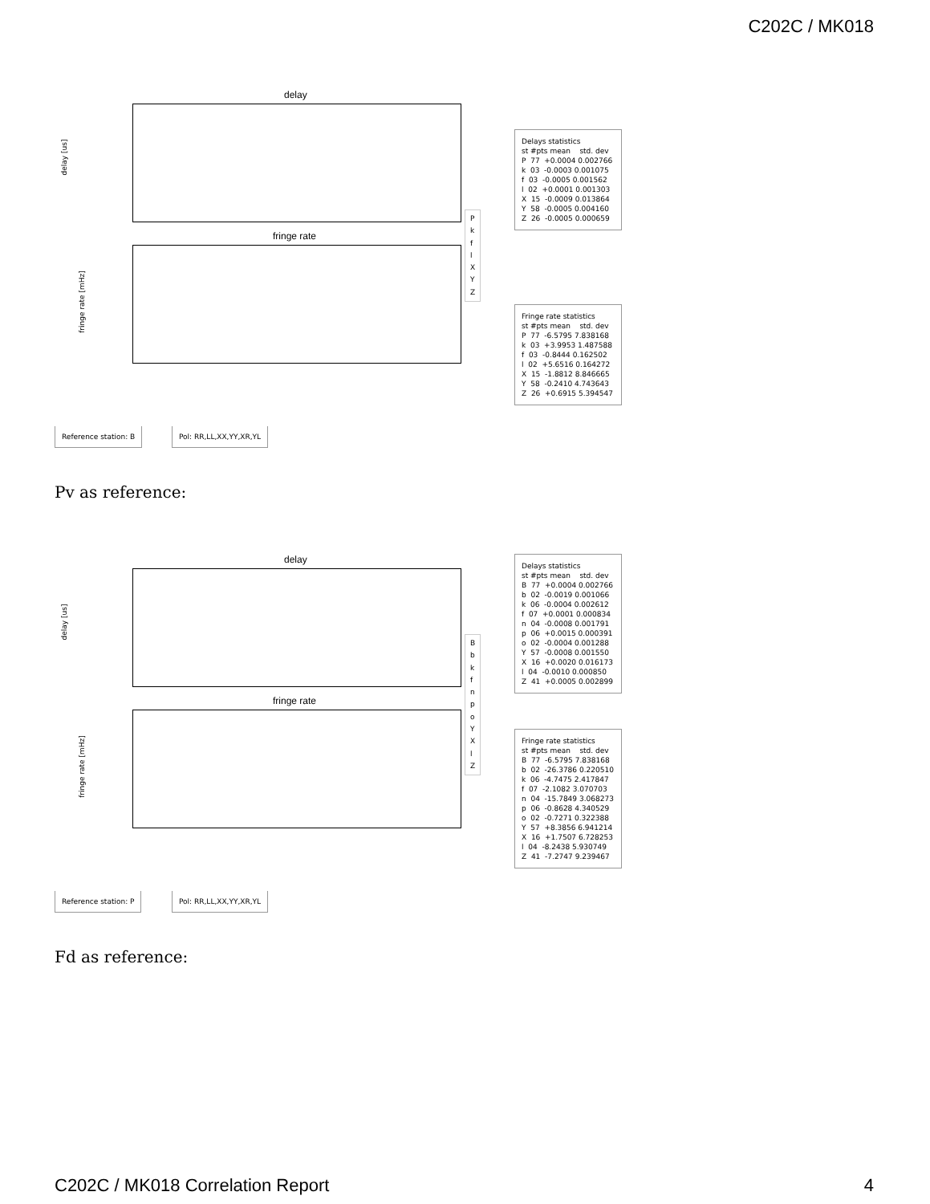C202C / MK018
delay
delay [us]
fringe rate
fringe rate [mHz]
P
k
f
l
X
Y
Z
Delays statistics st #pts mean std. dev P 77 +0.0004 0.002766 k 03 -0.0003 0.001075 f 03 -0.0005 0.001562 l 02 +0.0001 0.001303 X 15 -0.0009 0.013864 Y 58 -0.0005 0.004160 Z 26 -0.0005 0.000659
Fringe rate statistics st #pts mean std. dev P 77 -6.5795 7.838168 k 03 +3.9953 1.487588 f 03 -0.8444 0.162502 l 02 +5.6516 0.164272 X 15 -1.8812 8.846665 Y 58 -0.2410 4.743643 Z 26 +0.6915 5.394547
Reference station: B Pol: RR,LL,XX,YY,XR,YL
Pv as reference:
delay
delay [us]
fringe rate
fringe rate [mHz]
B
b
k
f
n
p
o
Y
X
l
Z
Delays statistics st #pts mean std. dev B 77 +0.0004 0.002766 b 02 -0.0019 0.001066 k 06 -0.0004 0.002612 f 07 +0.0001 0.000834 n 04 -0.0008 0.001791 p 06 +0.0015 0.000391 o 02 -0.0004 0.001288 Y 57 -0.0008 0.001550 X 16 +0.0020 0.016173 l 04 -0.0010 0.000850 Z 41 +0.0005 0.002899
Fringe rate statistics st #pts mean std. dev B 77 -6.5795 7.838168 b 02 -26.3786 0.220510 k 06 -4.7475 2.417847 f 07 -2.1082 3.070703 n 04 -15.7849 3.068273 p 06 -0.8628 4.340529 o 02 -0.7271 0.322388 Y 57 +8.3856 6.941214 X 16 +1.7507 6.728253 l 04 -8.2438 5.930749 Z 41 -7.2747 9.239467
Reference station: P Pol: RR,LL,XX,YY,XR,YL
Fd as reference:
C202C / MK018 Correlation Report 4